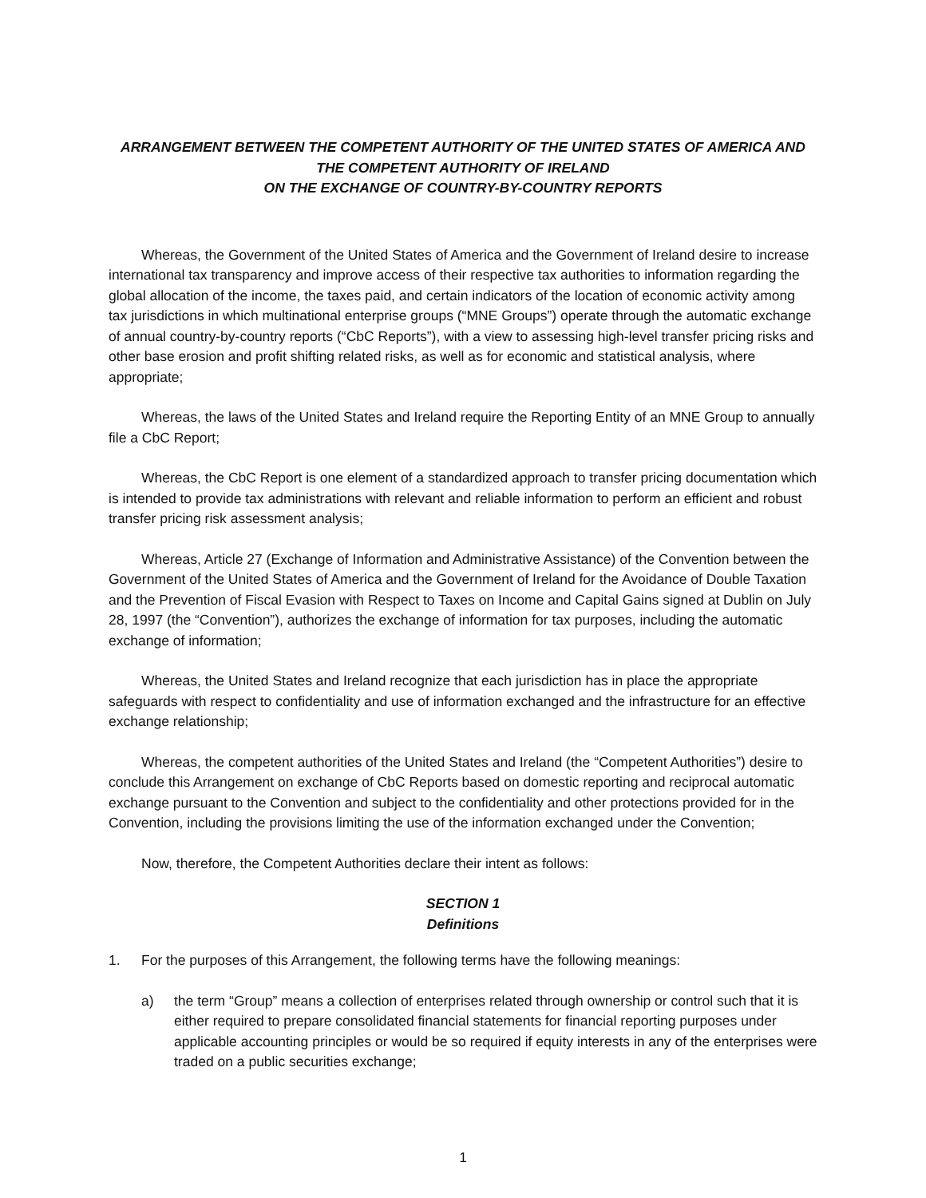ARRANGEMENT BETWEEN THE COMPETENT AUTHORITY OF THE UNITED STATES OF AMERICA AND
THE COMPETENT AUTHORITY OF IRELAND
ON THE EXCHANGE OF COUNTRY-BY-COUNTRY REPORTS
Whereas, the Government of the United States of America and the Government of Ireland desire to increase international tax transparency and improve access of their respective tax authorities to information regarding the global allocation of the income, the taxes paid, and certain indicators of the location of economic activity among tax jurisdictions in which multinational enterprise groups (“MNE Groups”) operate through the automatic exchange of annual country-by-country reports (“CbC Reports”), with a view to assessing high-level transfer pricing risks and other base erosion and profit shifting related risks, as well as for economic and statistical analysis, where appropriate;
Whereas, the laws of the United States and Ireland require the Reporting Entity of an MNE Group to annually file a CbC Report;
Whereas, the CbC Report is one element of a standardized approach to transfer pricing documentation which is intended to provide tax administrations with relevant and reliable information to perform an efficient and robust transfer pricing risk assessment analysis;
Whereas, Article 27 (Exchange of Information and Administrative Assistance) of the Convention between the Government of the United States of America and the Government of Ireland for the Avoidance of Double Taxation and the Prevention of Fiscal Evasion with Respect to Taxes on Income and Capital Gains signed at Dublin on July 28, 1997 (the “Convention”), authorizes the exchange of information for tax purposes, including the automatic exchange of information;
Whereas, the United States and Ireland recognize that each jurisdiction has in place the appropriate safeguards with respect to confidentiality and use of information exchanged and the infrastructure for an effective exchange relationship;
Whereas, the competent authorities of the United States and Ireland (the “Competent Authorities”) desire to conclude this Arrangement on exchange of CbC Reports based on domestic reporting and reciprocal automatic exchange pursuant to the Convention and subject to the confidentiality and other protections provided for in the Convention, including the provisions limiting the use of the information exchanged under the Convention;
Now, therefore, the Competent Authorities declare their intent as follows:
SECTION 1
Definitions
1. For the purposes of this Arrangement, the following terms have the following meanings:
a) the term “Group” means a collection of enterprises related through ownership or control such that it is either required to prepare consolidated financial statements for financial reporting purposes under applicable accounting principles or would be so required if equity interests in any of the enterprises were traded on a public securities exchange;
1